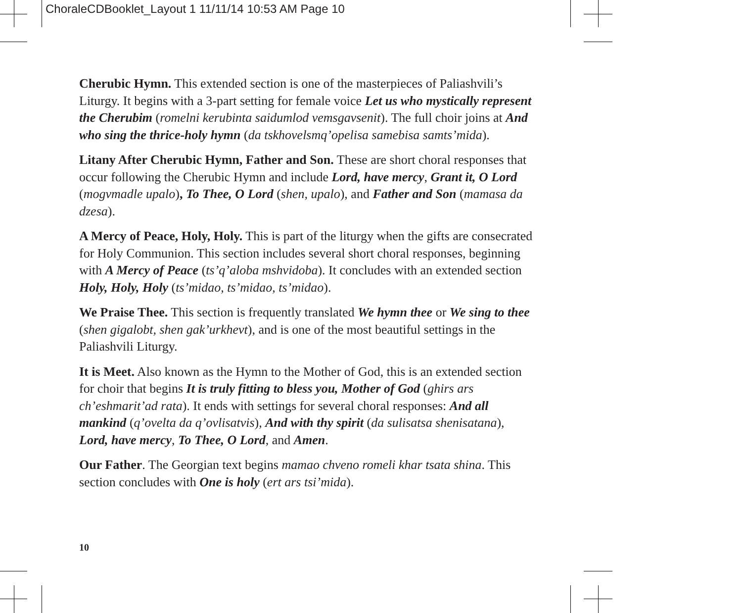ChoraleCDBooklet_Layout 1 11/11/14 10:53 AM Page 10
Cherubic Hymn. This extended section is one of the masterpieces of Paliashvili’s Liturgy. It begins with a 3-part setting for female voice Let us who mystically represent the Cherubim (romelni kerubinta saidumlod vemsgavsenit). The full choir joins at And who sing the thrice-holy hymn (da tskhovelsmq’opelisa samebisa samts’mida).
Litany After Cherubic Hymn, Father and Son. These are short choral responses that occur following the Cherubic Hymn and include Lord, have mercy, Grant it, O Lord (mogvmadle upalo), To Thee, O Lord (shen, upalo), and Father and Son (mamasa da dzesa).
A Mercy of Peace, Holy, Holy. This is part of the liturgy when the gifts are consecrated for Holy Communion. This section includes several short choral responses, beginning with A Mercy of Peace (ts’q’aloba mshvidoba). It concludes with an extended section Holy, Holy, Holy (ts’midao, ts’midao, ts’midao).
We Praise Thee. This section is frequently translated We hymn thee or We sing to thee (shen gigalobt, shen gak’urkhevt), and is one of the most beautiful settings in the Paliashvili Liturgy.
It is Meet. Also known as the Hymn to the Mother of God, this is an extended section for choir that begins It is truly fitting to bless you, Mother of God (ghirs ars ch’eshmarit’ad rata). It ends with settings for several choral responses: And all mankind (q’ovelta da q’ovlisatvis), And with thy spirit (da sulisatsa shenisatana), Lord, have mercy, To Thee, O Lord, and Amen.
Our Father. The Georgian text begins mamao chveno romeli khar tsata shina. This section concludes with One is holy (ert ars tsi’mida).
10